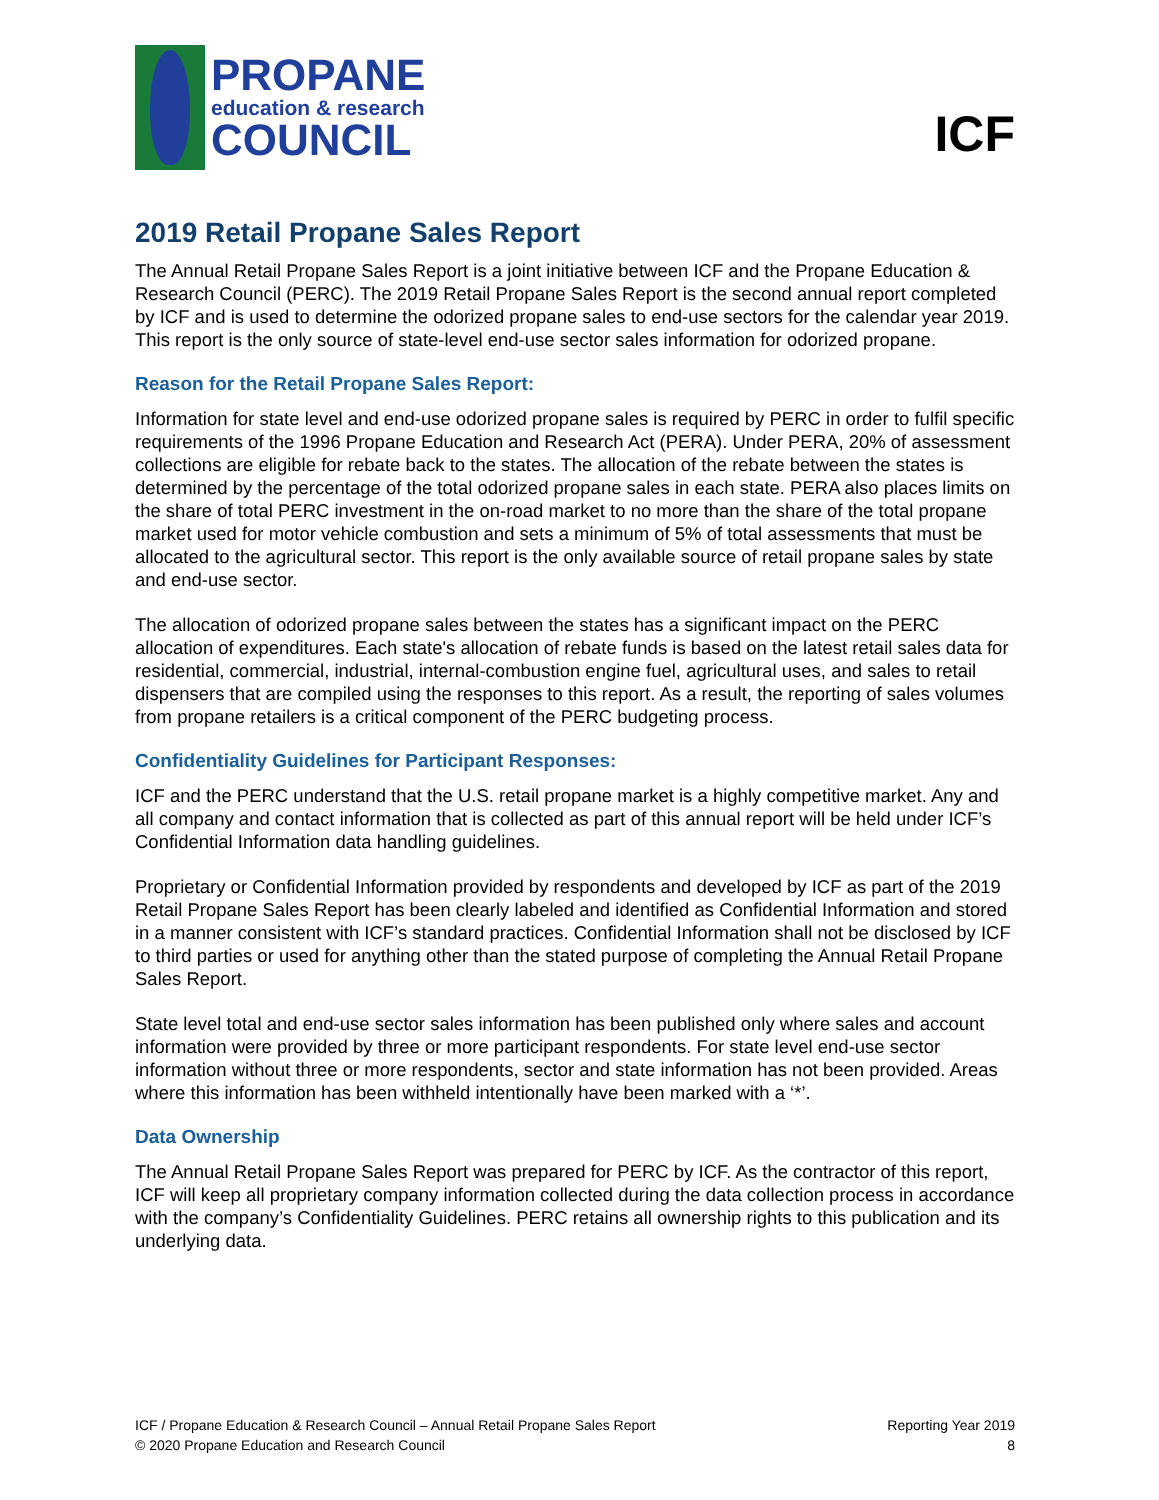PROPANE
education & research
COUNCIL
ICF
2019 Retail Propane Sales Report
The Annual Retail Propane Sales Report is a joint initiative between ICF and the Propane Education & Research Council (PERC). The 2019 Retail Propane Sales Report is the second annual report completed by ICF and is used to determine the odorized propane sales to end-use sectors for the calendar year 2019. This report is the only source of state-level end-use sector sales information for odorized propane.
Reason for the Retail Propane Sales Report:
Information for state level and end-use odorized propane sales is required by PERC in order to fulfil specific requirements of the 1996 Propane Education and Research Act (PERA). Under PERA, 20% of assessment collections are eligible for rebate back to the states. The allocation of the rebate between the states is determined by the percentage of the total odorized propane sales in each state. PERA also places limits on the share of total PERC investment in the on-road market to no more than the share of the total propane market used for motor vehicle combustion and sets a minimum of 5% of total assessments that must be allocated to the agricultural sector. This report is the only available source of retail propane sales by state and end-use sector.
The allocation of odorized propane sales between the states has a significant impact on the PERC allocation of expenditures. Each state's allocation of rebate funds is based on the latest retail sales data for residential, commercial, industrial, internal-combustion engine fuel, agricultural uses, and sales to retail dispensers that are compiled using the responses to this report. As a result, the reporting of sales volumes from propane retailers is a critical component of the PERC budgeting process.
Confidentiality Guidelines for Participant Responses:
ICF and the PERC understand that the U.S. retail propane market is a highly competitive market. Any and all company and contact information that is collected as part of this annual report will be held under ICF’s Confidential Information data handling guidelines.
Proprietary or Confidential Information provided by respondents and developed by ICF as part of the 2019 Retail Propane Sales Report has been clearly labeled and identified as Confidential Information and stored in a manner consistent with ICF’s standard practices. Confidential Information shall not be disclosed by ICF to third parties or used for anything other than the stated purpose of completing the Annual Retail Propane Sales Report.
State level total and end-use sector sales information has been published only where sales and account information were provided by three or more participant respondents. For state level end-use sector information without three or more respondents, sector and state information has not been provided. Areas where this information has been withheld intentionally have been marked with a ‘*’.
Data Ownership
The Annual Retail Propane Sales Report was prepared for PERC by ICF. As the contractor of this report, ICF will keep all proprietary company information collected during the data collection process in accordance with the company’s Confidentiality Guidelines. PERC retains all ownership rights to this publication and its underlying data.
ICF / Propane Education & Research Council – Annual Retail Propane Sales Report
© 2020 Propane Education and Research Council
Reporting Year 2019
8